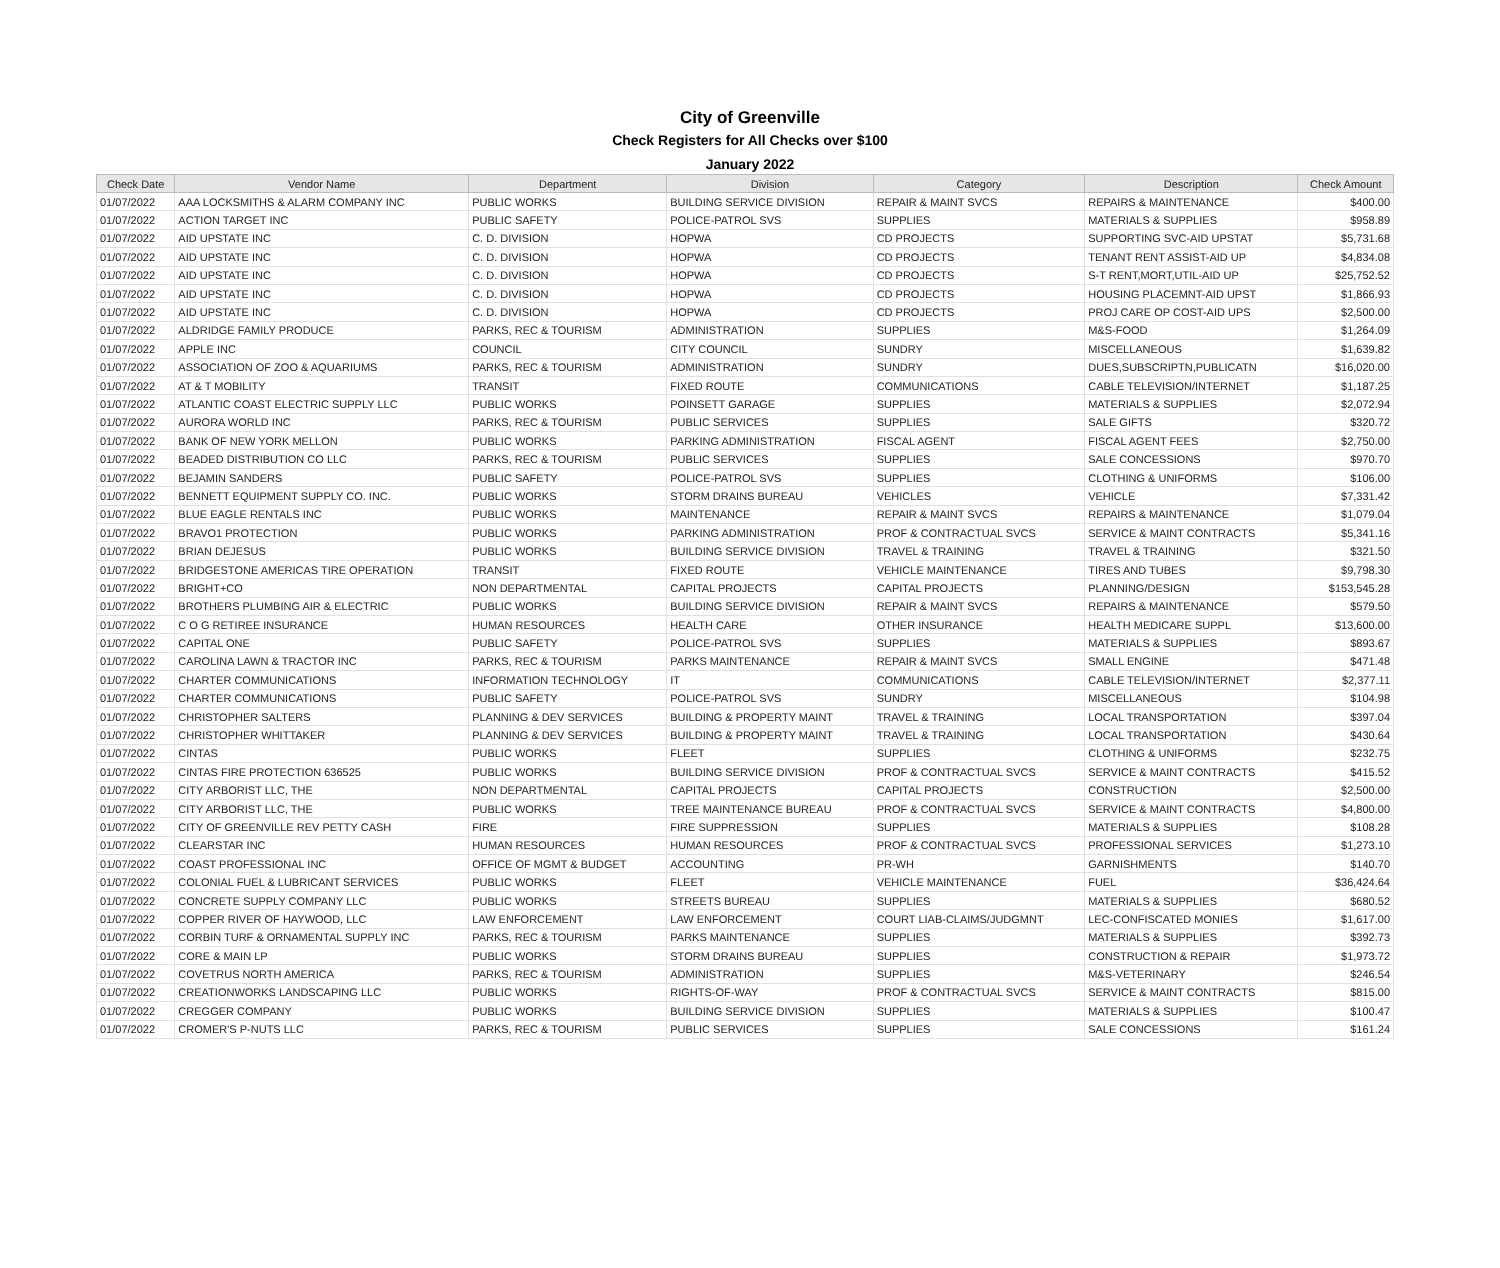City of Greenville
Check Registers for All Checks over $100
January 2022
| Check Date | Vendor Name | Department | Division | Category | Description | Check Amount |
| --- | --- | --- | --- | --- | --- | --- |
| 01/07/2022 | AAA LOCKSMITHS & ALARM COMPANY INC | PUBLIC WORKS | BUILDING SERVICE DIVISION | REPAIR & MAINT SVCS | REPAIRS & MAINTENANCE | $400.00 |
| 01/07/2022 | ACTION TARGET INC | PUBLIC SAFETY | POLICE-PATROL SVS | SUPPLIES | MATERIALS & SUPPLIES | $958.89 |
| 01/07/2022 | AID UPSTATE INC | C. D. DIVISION | HOPWA | CD PROJECTS | SUPPORTING SVC-AID UPSTAT | $5,731.68 |
| 01/07/2022 | AID UPSTATE INC | C. D. DIVISION | HOPWA | CD PROJECTS | TENANT RENT ASSIST-AID UP | $4,834.08 |
| 01/07/2022 | AID UPSTATE INC | C. D. DIVISION | HOPWA | CD PROJECTS | S-T RENT,MORT,UTIL-AID UP | $25,752.52 |
| 01/07/2022 | AID UPSTATE INC | C. D. DIVISION | HOPWA | CD PROJECTS | HOUSING PLACEMNT-AID UPST | $1,866.93 |
| 01/07/2022 | AID UPSTATE INC | C. D. DIVISION | HOPWA | CD PROJECTS | PROJ CARE OP COST-AID UPS | $2,500.00 |
| 01/07/2022 | ALDRIDGE FAMILY PRODUCE | PARKS, REC & TOURISM | ADMINISTRATION | SUPPLIES | M&S-FOOD | $1,264.09 |
| 01/07/2022 | APPLE INC | COUNCIL | CITY COUNCIL | SUNDRY | MISCELLANEOUS | $1,639.82 |
| 01/07/2022 | ASSOCIATION OF ZOO & AQUARIUMS | PARKS, REC & TOURISM | ADMINISTRATION | SUNDRY | DUES,SUBSCRIPTN,PUBLICATN | $16,020.00 |
| 01/07/2022 | AT & T MOBILITY | TRANSIT | FIXED ROUTE | COMMUNICATIONS | CABLE TELEVISION/INTERNET | $1,187.25 |
| 01/07/2022 | ATLANTIC COAST ELECTRIC SUPPLY LLC | PUBLIC WORKS | POINSETT GARAGE | SUPPLIES | MATERIALS & SUPPLIES | $2,072.94 |
| 01/07/2022 | AURORA WORLD INC | PARKS, REC & TOURISM | PUBLIC SERVICES | SUPPLIES | SALE GIFTS | $320.72 |
| 01/07/2022 | BANK OF NEW YORK MELLON | PUBLIC WORKS | PARKING ADMINISTRATION | FISCAL AGENT | FISCAL AGENT FEES | $2,750.00 |
| 01/07/2022 | BEADED DISTRIBUTION CO LLC | PARKS, REC & TOURISM | PUBLIC SERVICES | SUPPLIES | SALE CONCESSIONS | $970.70 |
| 01/07/2022 | BEJAMIN SANDERS | PUBLIC SAFETY | POLICE-PATROL SVS | SUPPLIES | CLOTHING & UNIFORMS | $106.00 |
| 01/07/2022 | BENNETT EQUIPMENT SUPPLY CO. INC. | PUBLIC WORKS | STORM DRAINS BUREAU | VEHICLES | VEHICLE | $7,331.42 |
| 01/07/2022 | BLUE EAGLE RENTALS INC | PUBLIC WORKS | MAINTENANCE | REPAIR & MAINT SVCS | REPAIRS & MAINTENANCE | $1,079.04 |
| 01/07/2022 | BRAVO1 PROTECTION | PUBLIC WORKS | PARKING ADMINISTRATION | PROF & CONTRACTUAL SVCS | SERVICE & MAINT CONTRACTS | $5,341.16 |
| 01/07/2022 | BRIAN DEJESUS | PUBLIC WORKS | BUILDING SERVICE DIVISION | TRAVEL & TRAINING | TRAVEL & TRAINING | $321.50 |
| 01/07/2022 | BRIDGESTONE AMERICAS TIRE OPERATION | TRANSIT | FIXED ROUTE | VEHICLE MAINTENANCE | TIRES AND TUBES | $9,798.30 |
| 01/07/2022 | BRIGHT+CO | NON DEPARTMENTAL | CAPITAL PROJECTS | CAPITAL PROJECTS | PLANNING/DESIGN | $153,545.28 |
| 01/07/2022 | BROTHERS PLUMBING AIR & ELECTRIC | PUBLIC WORKS | BUILDING SERVICE DIVISION | REPAIR & MAINT SVCS | REPAIRS & MAINTENANCE | $579.50 |
| 01/07/2022 | C O G RETIREE INSURANCE | HUMAN RESOURCES | HEALTH CARE | OTHER INSURANCE | HEALTH MEDICARE SUPPL | $13,600.00 |
| 01/07/2022 | CAPITAL ONE | PUBLIC SAFETY | POLICE-PATROL SVS | SUPPLIES | MATERIALS & SUPPLIES | $893.67 |
| 01/07/2022 | CAROLINA LAWN & TRACTOR INC | PARKS, REC & TOURISM | PARKS MAINTENANCE | REPAIR & MAINT SVCS | SMALL ENGINE | $471.48 |
| 01/07/2022 | CHARTER COMMUNICATIONS | INFORMATION TECHNOLOGY | IT | COMMUNICATIONS | CABLE TELEVISION/INTERNET | $2,377.11 |
| 01/07/2022 | CHARTER COMMUNICATIONS | PUBLIC SAFETY | POLICE-PATROL SVS | SUNDRY | MISCELLANEOUS | $104.98 |
| 01/07/2022 | CHRISTOPHER SALTERS | PLANNING & DEV SERVICES | BUILDING & PROPERTY MAINT | TRAVEL & TRAINING | LOCAL TRANSPORTATION | $397.04 |
| 01/07/2022 | CHRISTOPHER WHITTAKER | PLANNING & DEV SERVICES | BUILDING & PROPERTY MAINT | TRAVEL & TRAINING | LOCAL TRANSPORTATION | $430.64 |
| 01/07/2022 | CINTAS | PUBLIC WORKS | FLEET | SUPPLIES | CLOTHING & UNIFORMS | $232.75 |
| 01/07/2022 | CINTAS FIRE PROTECTION 636525 | PUBLIC WORKS | BUILDING SERVICE DIVISION | PROF & CONTRACTUAL SVCS | SERVICE & MAINT CONTRACTS | $415.52 |
| 01/07/2022 | CITY ARBORIST LLC, THE | NON DEPARTMENTAL | CAPITAL PROJECTS | CAPITAL PROJECTS | CONSTRUCTION | $2,500.00 |
| 01/07/2022 | CITY ARBORIST LLC, THE | PUBLIC WORKS | TREE MAINTENANCE BUREAU | PROF & CONTRACTUAL SVCS | SERVICE & MAINT CONTRACTS | $4,800.00 |
| 01/07/2022 | CITY OF GREENVILLE REV PETTY CASH | FIRE | FIRE SUPPRESSION | SUPPLIES | MATERIALS & SUPPLIES | $108.28 |
| 01/07/2022 | CLEARSTAR INC | HUMAN RESOURCES | HUMAN RESOURCES | PROF & CONTRACTUAL SVCS | PROFESSIONAL SERVICES | $1,273.10 |
| 01/07/2022 | COAST PROFESSIONAL INC | OFFICE OF MGMT & BUDGET | ACCOUNTING | PR-WH | GARNISHMENTS | $140.70 |
| 01/07/2022 | COLONIAL FUEL & LUBRICANT SERVICES | PUBLIC WORKS | FLEET | VEHICLE MAINTENANCE | FUEL | $36,424.64 |
| 01/07/2022 | CONCRETE SUPPLY COMPANY LLC | PUBLIC WORKS | STREETS BUREAU | SUPPLIES | MATERIALS & SUPPLIES | $680.52 |
| 01/07/2022 | COPPER RIVER OF HAYWOOD, LLC | LAW ENFORCEMENT | LAW ENFORCEMENT | COURT LIAB-CLAIMS/JUDGMNT | LEC-CONFISCATED MONIES | $1,617.00 |
| 01/07/2022 | CORBIN TURF & ORNAMENTAL SUPPLY INC | PARKS, REC & TOURISM | PARKS MAINTENANCE | SUPPLIES | MATERIALS & SUPPLIES | $392.73 |
| 01/07/2022 | CORE & MAIN LP | PUBLIC WORKS | STORM DRAINS BUREAU | SUPPLIES | CONSTRUCTION & REPAIR | $1,973.72 |
| 01/07/2022 | COVETRUS NORTH AMERICA | PARKS, REC & TOURISM | ADMINISTRATION | SUPPLIES | M&S-VETERINARY | $246.54 |
| 01/07/2022 | CREATIONWORKS LANDSCAPING LLC | PUBLIC WORKS | RIGHTS-OF-WAY | PROF & CONTRACTUAL SVCS | SERVICE & MAINT CONTRACTS | $815.00 |
| 01/07/2022 | CREGGER COMPANY | PUBLIC WORKS | BUILDING SERVICE DIVISION | SUPPLIES | MATERIALS & SUPPLIES | $100.47 |
| 01/07/2022 | CROMER'S P-NUTS LLC | PARKS, REC & TOURISM | PUBLIC SERVICES | SUPPLIES | SALE CONCESSIONS | $161.24 |